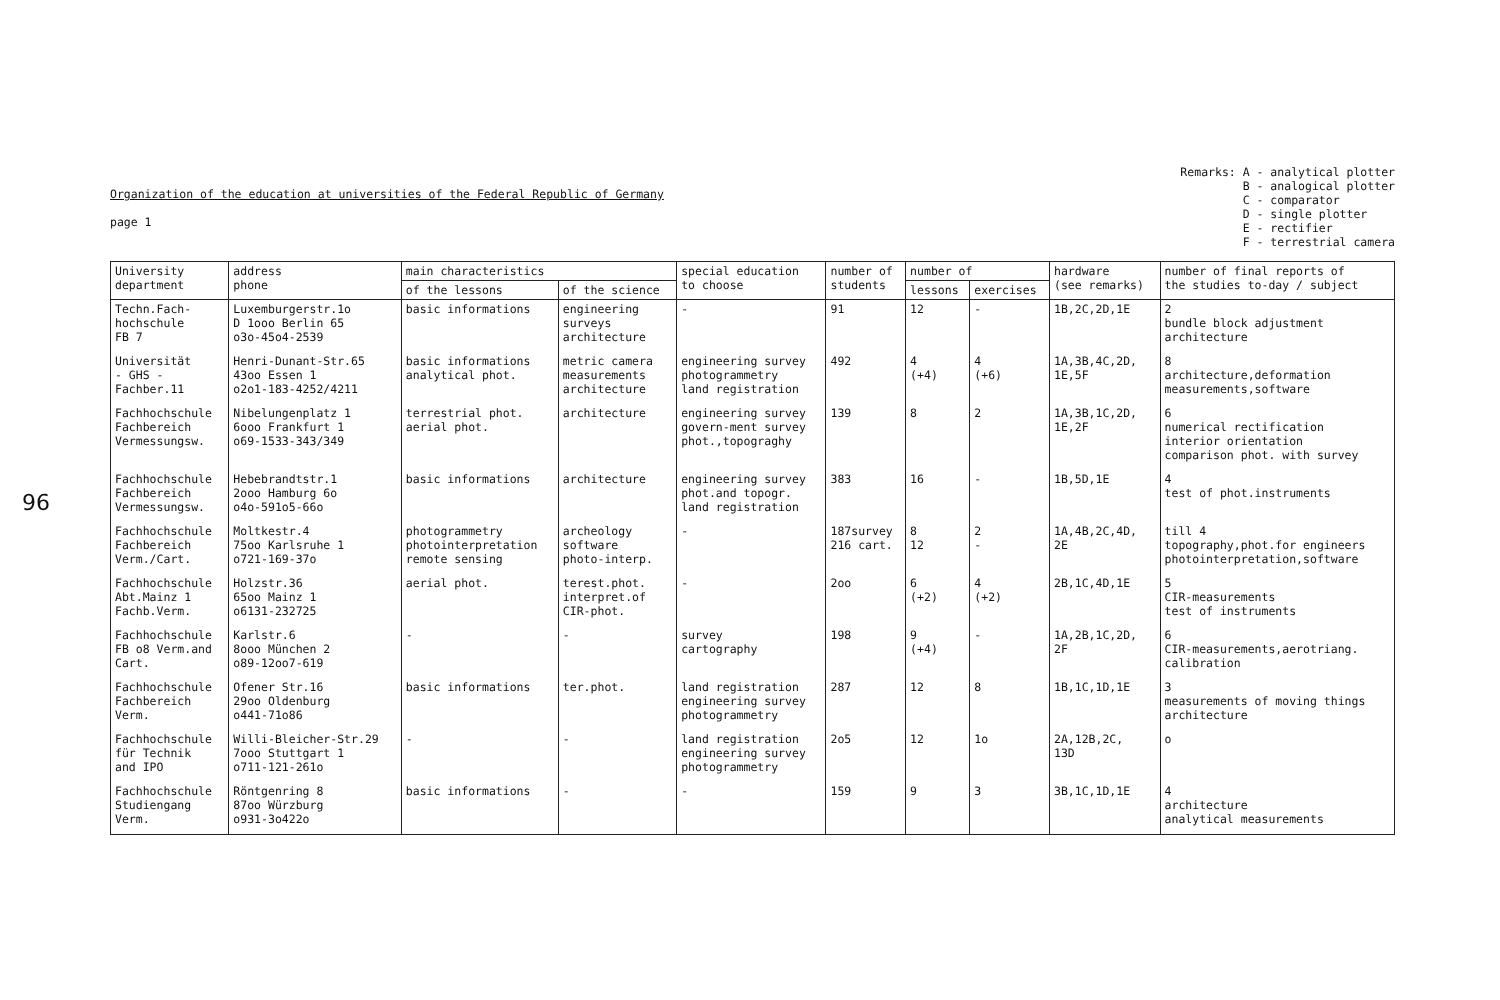96
Organization of the education at universities of the Federal Republic of Germany
page 1
Remarks: A - analytical plotter B - analogical plotter C - comparator D - single plotter E - rectifier F - terrestrial camera
| University department | address phone | main characteristics | | special education to choose | number of students | number of | | hardware (see remarks) | number of final reports of the studies to-day / subject |
| --- | --- | --- | --- | --- | --- | --- | --- | --- | --- |
| | | of the lessons | of the science | | | lessons | exercises | | |
| Techn.Fach- hochschule FB 7 | Luxemburgerstr.1o D 1ooo Berlin 65 o3o-45o4-2539 | basic informations | engineering surveys architecture | - | 91 | 12 | - | 1B,2C,2D,1E | 2 bundle block adjustment architecture |
| Universität - GHS - Fachber.11 | Henri-Dunant-Str.65 43oo Essen 1 o2o1-183-4252/4211 | basic informations analytical phot. | metric camera measurements architecture | engineering survey photogrammetry land registration | 492 | 4 (+4) | 4 (+6) | 1A,3B,4C,2D, 1E,5F | 8 architecture,deformation measurements,software |
| Fachhochschule Fachbereich Vermessungsw. | Nibelungenplatz 1 6ooo Frankfurt 1 o69-1533-343/349 | terrestrial phot. aerial phot. | architecture | engineering survey govern-ment survey phot.,topograghy | 139 | 8 | 2 | 1A,3B,1C,2D, 1E,2F | 6 numerical rectification interior orientation comparison phot. with survey |
| Fachhochschule Fachbereich Vermessungsw. | Hebebrandtstr.1 2ooo Hamburg 6o o4o-591o5-66o | basic informations | architecture | engineering survey phot.and topogr. land registration | 383 | 16 | - | 1B,5D,1E | 4 test of phot.instruments |
| Fachhochschule Fachbereich Verm./Cart. | Moltkestr.4 75oo Karlsruhe 1 o721-169-37o | photogrammetry photointerpretation remote sensing | archeology software photo-interp. | - | 187survey 216 cart. | 8 12 | 2 - | 1A,4B,2C,4D, 2E | till 4 topography,phot.for engineers photointerpretation,software |
| Fachhochschule Abt.Mainz 1 Fachb.Verm. | Holzstr.36 65oo Mainz 1 o6131-232725 | aerial phot. | terest.phot. interpret.of CIR-phot. | - | 2oo | 6 (+2) | 4 (+2) | 2B,1C,4D,1E | 5 CIR-measurements test of instruments |
| Fachhochschule FB o8 Verm.and Cart. | Karlstr.6 8ooo München 2 o89-12oo7-619 | - | - | survey cartography | 198 | 9 (+4) | - | 1A,2B,1C,2D, 2F | 6 CIR-measurements,aerotriang. calibration |
| Fachhochschule Fachbereich Verm. | Ofener Str.16 29oo Oldenburg o441-71o86 | basic informations | ter.phot. | land registration engineering survey photogrammetry | 287 | 12 | 8 | 1B,1C,1D,1E | 3 measurements of moving things architecture |
| Fachhochschule für Technik and IPO | Willi-Bleicher-Str.29 7ooo Stuttgart 1 o711-121-261o | - | - | land registration engineering survey photogrammetry | 2o5 | 12 | 1o | 2A,12B,2C, 13D | o |
| Fachhochschule Studiengang Verm. | Röntgenring 8 87oo Würzburg o931-3o422o | basic informations | - | - | 159 | 9 | 3 | 3B,1C,1D,1E | 4 architecture analytical measurements |